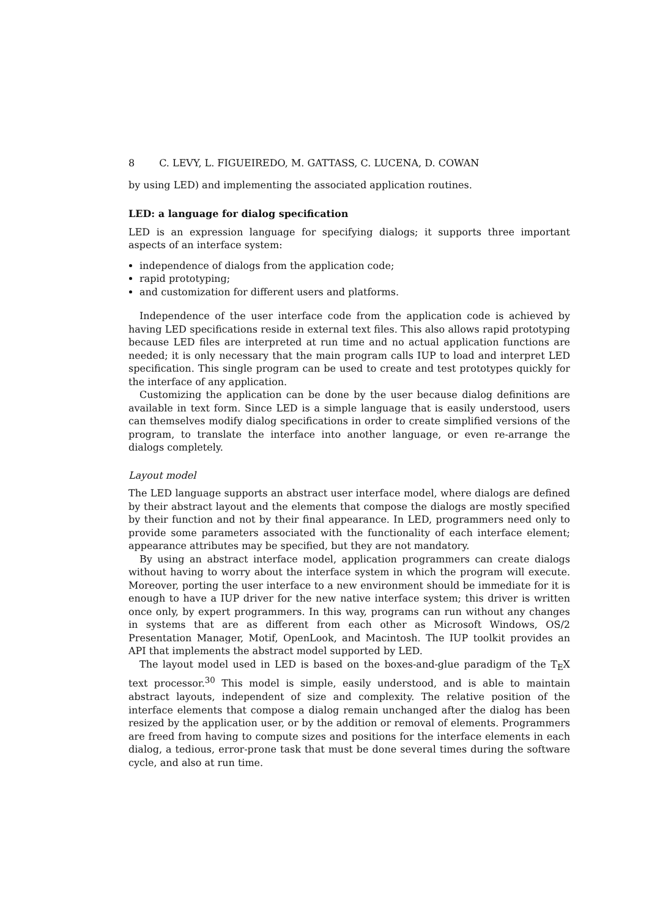8 C. LEVY, L. FIGUEIREDO, M. GATTASS, C. LUCENA, D. COWAN
by using LED) and implementing the associated application routines.
LED: a language for dialog specification
LED is an expression language for specifying dialogs; it supports three important aspects of an interface system:
independence of dialogs from the application code;
rapid prototyping;
and customization for different users and platforms.
Independence of the user interface code from the application code is achieved by having LED specifications reside in external text files. This also allows rapid prototyping because LED files are interpreted at run time and no actual application functions are needed; it is only necessary that the main program calls IUP to load and interpret LED specification. This single program can be used to create and test prototypes quickly for the interface of any application.
Customizing the application can be done by the user because dialog definitions are available in text form. Since LED is a simple language that is easily understood, users can themselves modify dialog specifications in order to create simplified versions of the program, to translate the interface into another language, or even re-arrange the dialogs completely.
Layout model
The LED language supports an abstract user interface model, where dialogs are defined by their abstract layout and the elements that compose the dialogs are mostly specified by their function and not by their final appearance. In LED, programmers need only to provide some parameters associated with the functionality of each interface element; appearance attributes may be specified, but they are not mandatory.
By using an abstract interface model, application programmers can create dialogs without having to worry about the interface system in which the program will execute. Moreover, porting the user interface to a new environment should be immediate for it is enough to have a IUP driver for the new native interface system; this driver is written once only, by expert programmers. In this way, programs can run without any changes in systems that are as different from each other as Microsoft Windows, OS/2 Presentation Manager, Motif, OpenLook, and Macintosh. The IUP toolkit provides an API that implements the abstract model supported by LED.
The layout model used in LED is based on the boxes-and-glue paradigm of the T<sub>E</sub>X text processor.<sup>30</sup> This model is simple, easily understood, and is able to maintain abstract layouts, independent of size and complexity. The relative position of the interface elements that compose a dialog remain unchanged after the dialog has been resized by the application user, or by the addition or removal of elements. Programmers are freed from having to compute sizes and positions for the interface elements in each dialog, a tedious, error-prone task that must be done several times during the software cycle, and also at run time.